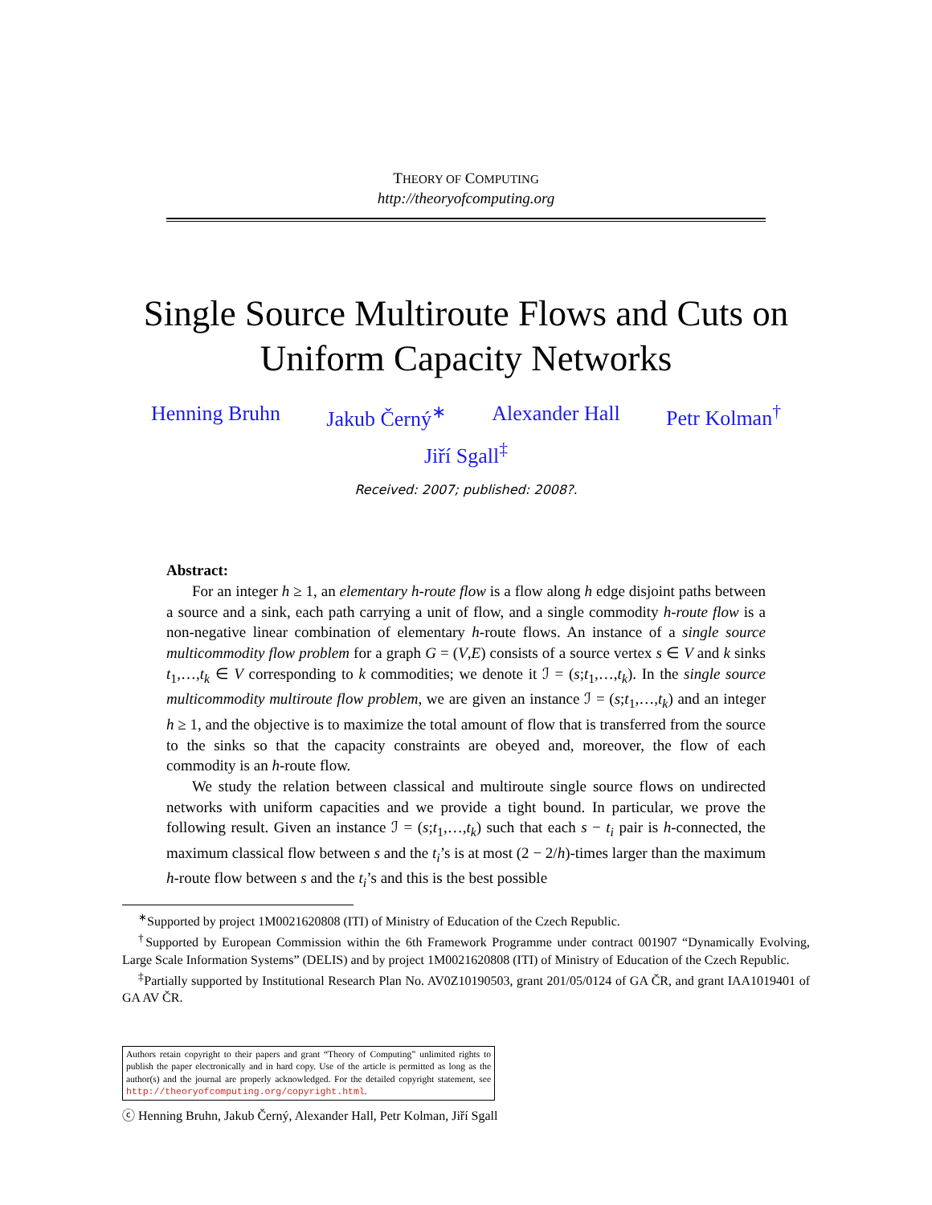THEORY OF COMPUTING
http://theoryofcomputing.org
Single Source Multiroute Flows and Cuts on
Uniform Capacity Networks
Henning Bruhn Jakub Černý<sup>∗</sup> Alexander Hall Petr Kolman<sup>†</sup>
Jiří Sgall<sup>‡</sup>
Received: 2007; published: 2008?.
Abstract:
For an integer h ≥ 1, an elementary h-route flow is a flow along h edge disjoint paths between a source and a sink, each path carrying a unit of flow, and a single commodity h-route flow is a non-negative linear combination of elementary h-route flows. An instance of a single source multicommodity flow problem for a graph G = (V,E) consists of a source vertex s ∈ V and k sinks t<sub>1</sub>,…,t<sub>k</sub> ∈ V corresponding to k commodities; we denote it ℐ = (s;t<sub>1</sub>,…,t<sub>k</sub>). In the single source multicommodity multiroute flow problem, we are given an instance ℐ = (s;t<sub>1</sub>,…,t<sub>k</sub>) and an integer h ≥ 1, and the objective is to maximize the total amount of flow that is transferred from the source to the sinks so that the capacity constraints are obeyed and, moreover, the flow of each commodity is an h-route flow.
We study the relation between classical and multiroute single source flows on undirected networks with uniform capacities and we provide a tight bound. In particular, we prove the following result. Given an instance ℐ = (s;t<sub>1</sub>,…,t<sub>k</sub>) such that each s − t<sub>i</sub> pair is h-connected, the maximum classical flow between s and the t<sub>i</sub>’s is at most (2 − 2/h)-times larger than the maximum h-route flow between s and the t<sub>i</sub>’s and this is the best possible
<sup>∗</sup>Supported by project 1M0021620808 (ITI) of Ministry of Education of the Czech Republic.
<sup>†</sup> Supported by European Commission within the 6th Framework Programme under contract 001907 “Dynamically Evolving, Large Scale Information Systems” (DELIS) and by project 1M0021620808 (ITI) of Ministry of Education of the Czech Republic.
<sup>‡</sup> Partially supported by Institutional Research Plan No. AV0Z10190503, grant 201/05/0124 of GA ČR, and grant IAA1019401 of GA AV ČR.
Authors retain copyright to their papers and grant “Theory of Computing” unlimited rights to publish the paper electronically and in hard copy. Use of the article is permitted as long as the author(s) and the journal are properly acknowledged. For the detailed copyright statement, see http://theoryofcomputing.org/copyright.html.
ⓒ Henning Bruhn, Jakub Černý, Alexander Hall, Petr Kolman, Jiří Sgall